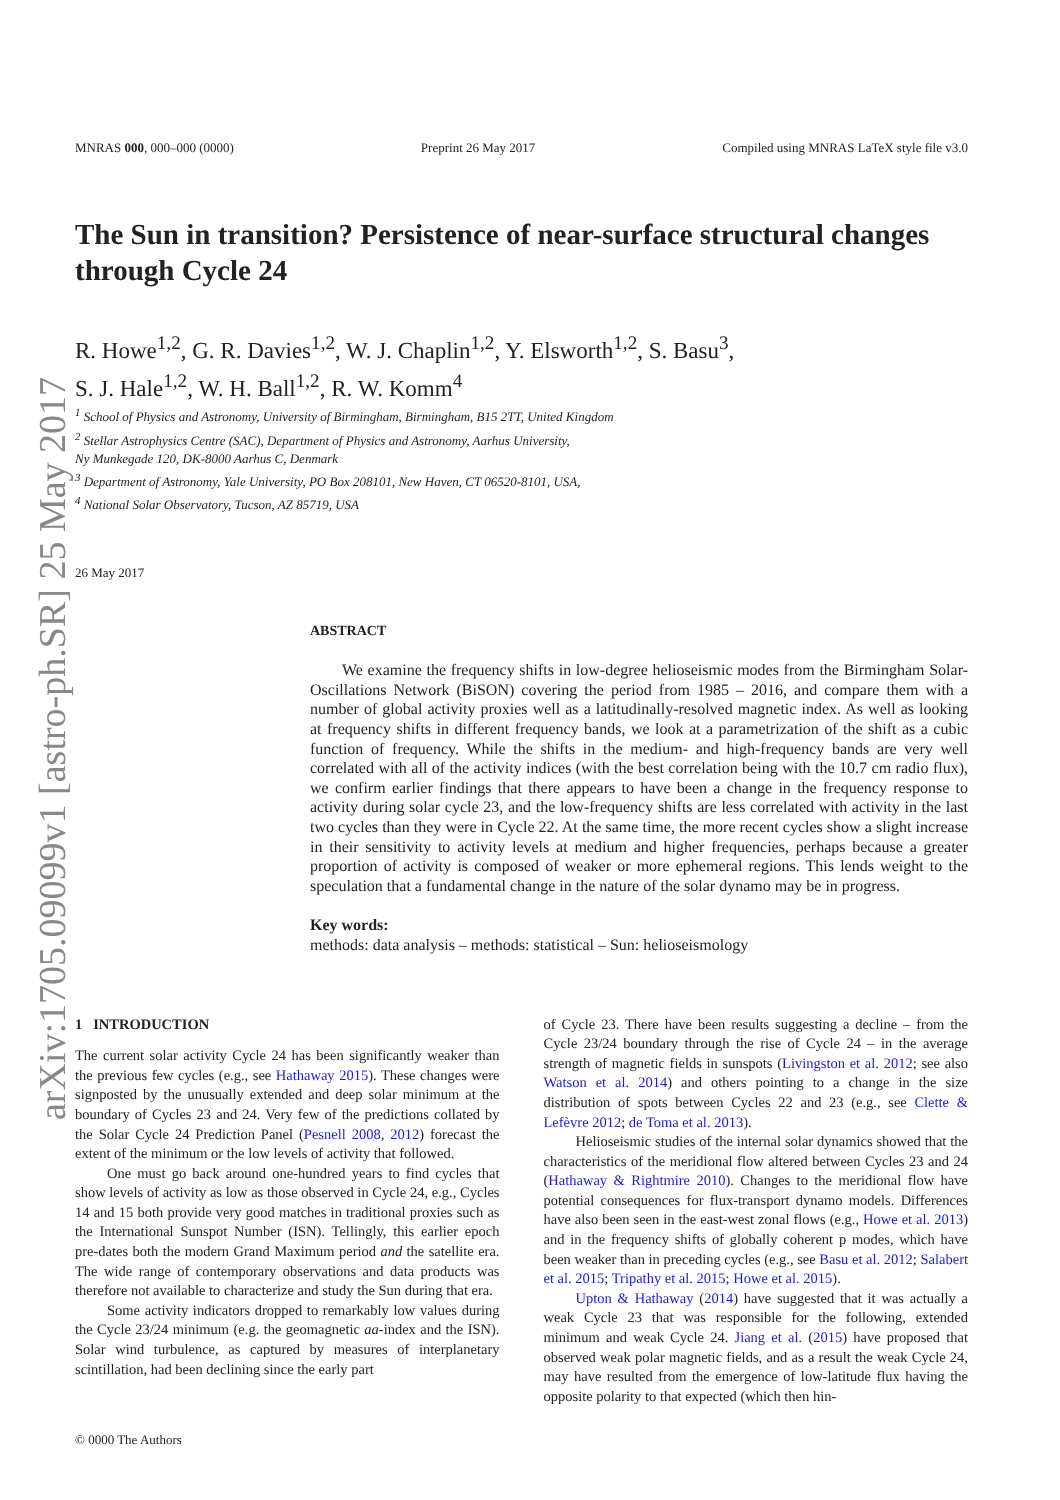arXiv:1705.09099v1 [astro-ph.SR] 25 May 2017
MNRAS 000, 000–000 (0000) Preprint 26 May 2017 Compiled using MNRAS LaTeX style file v3.0
The Sun in transition? Persistence of near-surface structural changes through Cycle 24
R. Howe<sup>1,2</sup>, G. R. Davies<sup>1,2</sup>, W. J. Chaplin<sup>1,2</sup>, Y. Elsworth<sup>1,2</sup>, S. Basu<sup>3</sup>,
S. J. Hale<sup>1,2</sup>, W. H. Ball<sup>1,2</sup>, R. W. Komm<sup>4</sup>
<sup>1</sup> School of Physics and Astronomy, University of Birmingham, Birmingham, B15 2TT, United Kingdom
<sup>2</sup> Stellar Astrophysics Centre (SAC), Department of Physics and Astronomy, Aarhus University,
Ny Munkegade 120, DK-8000 Aarhus C, Denmark
<sup>3</sup> Department of Astronomy, Yale University, PO Box 208101, New Haven, CT 06520-8101, USA,
<sup>4</sup> National Solar Observatory, Tucson, AZ 85719, USA
26 May 2017
ABSTRACT
We examine the frequency shifts in low-degree helioseismic modes from the Birmingham Solar-Oscillations Network (BiSON) covering the period from 1985 – 2016, and compare them with a number of global activity proxies well as a latitudinally-resolved magnetic index. As well as looking at frequency shifts in different frequency bands, we look at a parametrization of the shift as a cubic function of frequency. While the shifts in the medium- and high-frequency bands are very well correlated with all of the activity indices (with the best correlation being with the 10.7 cm radio flux), we confirm earlier findings that there appears to have been a change in the frequency response to activity during solar cycle 23, and the low-frequency shifts are less correlated with activity in the last two cycles than they were in Cycle 22. At the same time, the more recent cycles show a slight increase in their sensitivity to activity levels at medium and higher frequencies, perhaps because a greater proportion of activity is composed of weaker or more ephemeral regions. This lends weight to the speculation that a fundamental change in the nature of the solar dynamo may be in progress.
Key words:
methods: data analysis – methods: statistical – Sun: helioseismology
1 INTRODUCTION
The current solar activity Cycle 24 has been significantly weaker than the previous few cycles (e.g., see Hathaway 2015). These changes were signposted by the unusually extended and deep solar minimum at the boundary of Cycles 23 and 24. Very few of the predictions collated by the Solar Cycle 24 Prediction Panel (Pesnell 2008, 2012) forecast the extent of the minimum or the low levels of activity that followed.
One must go back around one-hundred years to find cycles that show levels of activity as low as those observed in Cycle 24, e.g., Cycles 14 and 15 both provide very good matches in traditional proxies such as the International Sunspot Number (ISN). Tellingly, this earlier epoch pre-dates both the modern Grand Maximum period and the satellite era. The wide range of contemporary observations and data products was therefore not available to characterize and study the Sun during that era.
Some activity indicators dropped to remarkably low values during the Cycle 23/24 minimum (e.g. the geomagnetic aa-index and the ISN). Solar wind turbulence, as captured by measures of interplanetary scintillation, had been declining since the early part
of Cycle 23. There have been results suggesting a decline – from the Cycle 23/24 boundary through the rise of Cycle 24 – in the average strength of magnetic fields in sunspots (Livingston et al. 2012; see also Watson et al. 2014) and others pointing to a change in the size distribution of spots between Cycles 22 and 23 (e.g., see Clette & Lefèvre 2012; de Toma et al. 2013).
Helioseismic studies of the internal solar dynamics showed that the characteristics of the meridional flow altered between Cycles 23 and 24 (Hathaway & Rightmire 2010). Changes to the meridional flow have potential consequences for flux-transport dynamo models. Differences have also been seen in the east-west zonal flows (e.g., Howe et al. 2013) and in the frequency shifts of globally coherent p modes, which have been weaker than in preceding cycles (e.g., see Basu et al. 2012; Salabert et al. 2015; Tripathy et al. 2015; Howe et al. 2015).
Upton & Hathaway (2014) have suggested that it was actually a weak Cycle 23 that was responsible for the following, extended minimum and weak Cycle 24. Jiang et al. (2015) have proposed that observed weak polar magnetic fields, and as a result the weak Cycle 24, may have resulted from the emergence of low-latitude flux having the opposite polarity to that expected (which then hin-
© 0000 The Authors